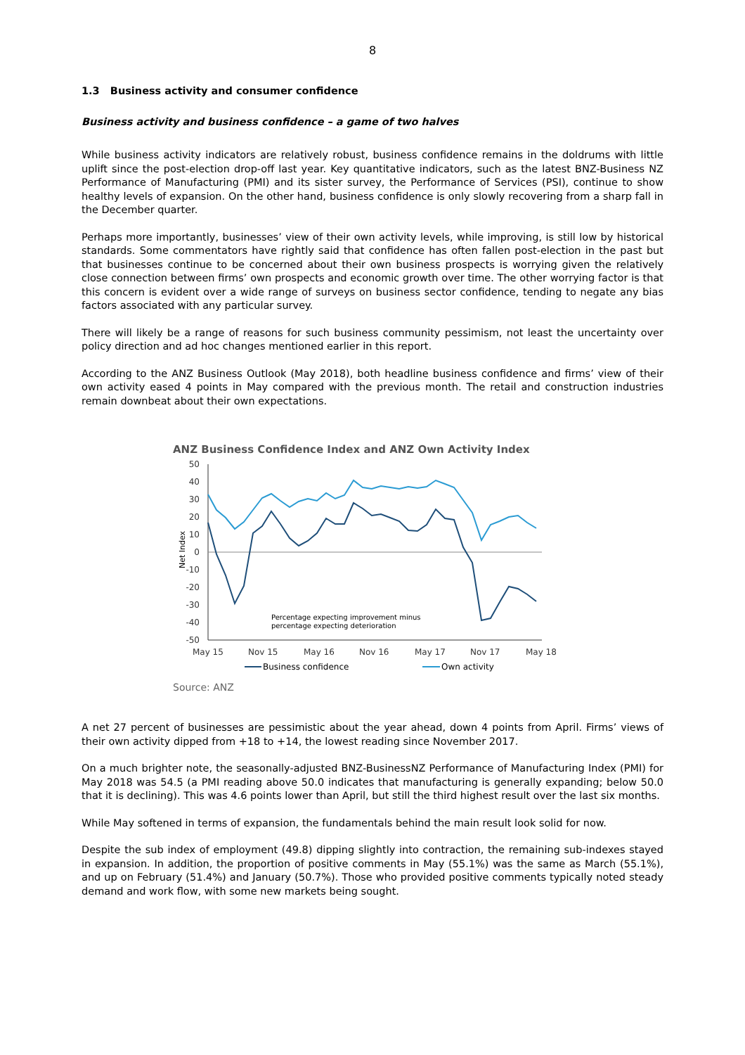8
1.3 Business activity and consumer confidence
Business activity and business confidence – a game of two halves
While business activity indicators are relatively robust, business confidence remains in the doldrums with little uplift since the post-election drop-off last year. Key quantitative indicators, such as the latest BNZ-Business NZ Performance of Manufacturing (PMI) and its sister survey, the Performance of Services (PSI), continue to show healthy levels of expansion. On the other hand, business confidence is only slowly recovering from a sharp fall in the December quarter.
Perhaps more importantly, businesses’ view of their own activity levels, while improving, is still low by historical standards. Some commentators have rightly said that confidence has often fallen post-election in the past but that businesses continue to be concerned about their own business prospects is worrying given the relatively close connection between firms’ own prospects and economic growth over time. The other worrying factor is that this concern is evident over a wide range of surveys on business sector confidence, tending to negate any bias factors associated with any particular survey.
There will likely be a range of reasons for such business community pessimism, not least the uncertainty over policy direction and ad hoc changes mentioned earlier in this report.
According to the ANZ Business Outlook (May 2018), both headline business confidence and firms’ view of their own activity eased 4 points in May compared with the previous month. The retail and construction industries remain downbeat about their own expectations.
ANZ Business Confidence Index and ANZ Own Activity Index
50
40
30
20
10
0
-10
-20
-30
-40
-50
Net Index
Percentage expecting improvement minus
percentage expecting deterioration
May 15
Nov 15
May 16
Nov 16
May 17
Nov 17
May 18
Business confidence
Own activity
Source: ANZ
A net 27 percent of businesses are pessimistic about the year ahead, down 4 points from April. Firms’ views of their own activity dipped from +18 to +14, the lowest reading since November 2017.
On a much brighter note, the seasonally-adjusted BNZ-BusinessNZ Performance of Manufacturing Index (PMI) for May 2018 was 54.5 (a PMI reading above 50.0 indicates that manufacturing is generally expanding; below 50.0 that it is declining). This was 4.6 points lower than April, but still the third highest result over the last six months.
While May softened in terms of expansion, the fundamentals behind the main result look solid for now.
Despite the sub index of employment (49.8) dipping slightly into contraction, the remaining sub-indexes stayed in expansion. In addition, the proportion of positive comments in May (55.1%) was the same as March (55.1%), and up on February (51.4%) and January (50.7%). Those who provided positive comments typically noted steady demand and work flow, with some new markets being sought.